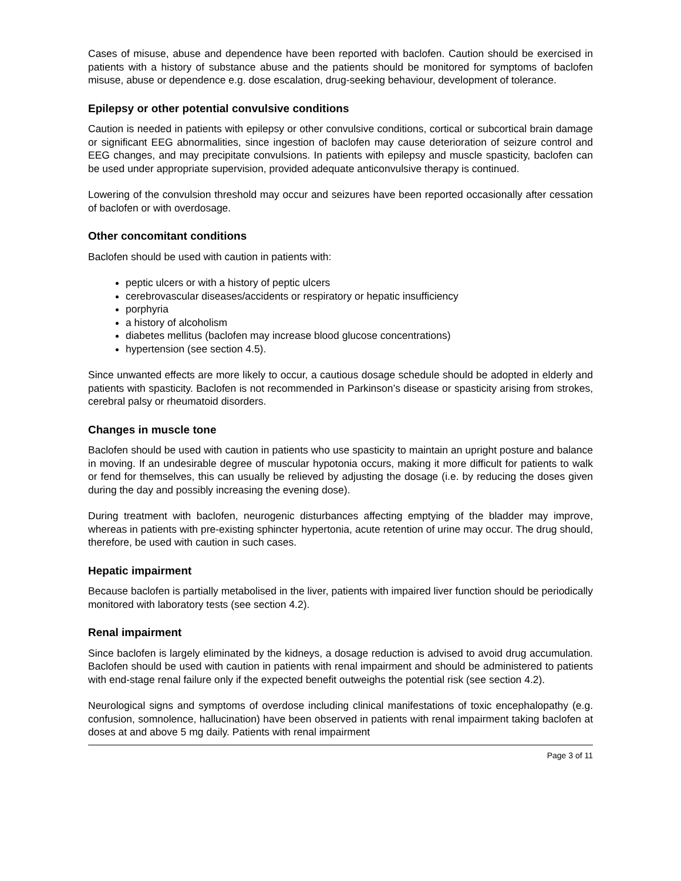Cases of misuse, abuse and dependence have been reported with baclofen. Caution should be exercised in patients with a history of substance abuse and the patients should be monitored for symptoms of baclofen misuse, abuse or dependence e.g. dose escalation, drug-seeking behaviour, development of tolerance.
Epilepsy or other potential convulsive conditions
Caution is needed in patients with epilepsy or other convulsive conditions, cortical or subcortical brain damage or significant EEG abnormalities, since ingestion of baclofen may cause deterioration of seizure control and EEG changes, and may precipitate convulsions. In patients with epilepsy and muscle spasticity, baclofen can be used under appropriate supervision, provided adequate anticonvulsive therapy is continued.
Lowering of the convulsion threshold may occur and seizures have been reported occasionally after cessation of baclofen or with overdosage.
Other concomitant conditions
Baclofen should be used with caution in patients with:
peptic ulcers or with a history of peptic ulcers
cerebrovascular diseases/accidents or respiratory or hepatic insufficiency
porphyria
a history of alcoholism
diabetes mellitus (baclofen may increase blood glucose concentrations)
hypertension (see section 4.5).
Since unwanted effects are more likely to occur, a cautious dosage schedule should be adopted in elderly and patients with spasticity. Baclofen is not recommended in Parkinson’s disease or spasticity arising from strokes, cerebral palsy or rheumatoid disorders.
Changes in muscle tone
Baclofen should be used with caution in patients who use spasticity to maintain an upright posture and balance in moving. If an undesirable degree of muscular hypotonia occurs, making it more difficult for patients to walk or fend for themselves, this can usually be relieved by adjusting the dosage (i.e. by reducing the doses given during the day and possibly increasing the evening dose).
During treatment with baclofen, neurogenic disturbances affecting emptying of the bladder may improve, whereas in patients with pre-existing sphincter hypertonia, acute retention of urine may occur. The drug should, therefore, be used with caution in such cases.
Hepatic impairment
Because baclofen is partially metabolised in the liver, patients with impaired liver function should be periodically monitored with laboratory tests (see section 4.2).
Renal impairment
Since baclofen is largely eliminated by the kidneys, a dosage reduction is advised to avoid drug accumulation. Baclofen should be used with caution in patients with renal impairment and should be administered to patients with end-stage renal failure only if the expected benefit outweighs the potential risk (see section 4.2).
Neurological signs and symptoms of overdose including clinical manifestations of toxic encephalopathy (e.g. confusion, somnolence, hallucination) have been observed in patients with renal impairment taking baclofen at doses at and above 5 mg daily. Patients with renal impairment
Page 3 of 11